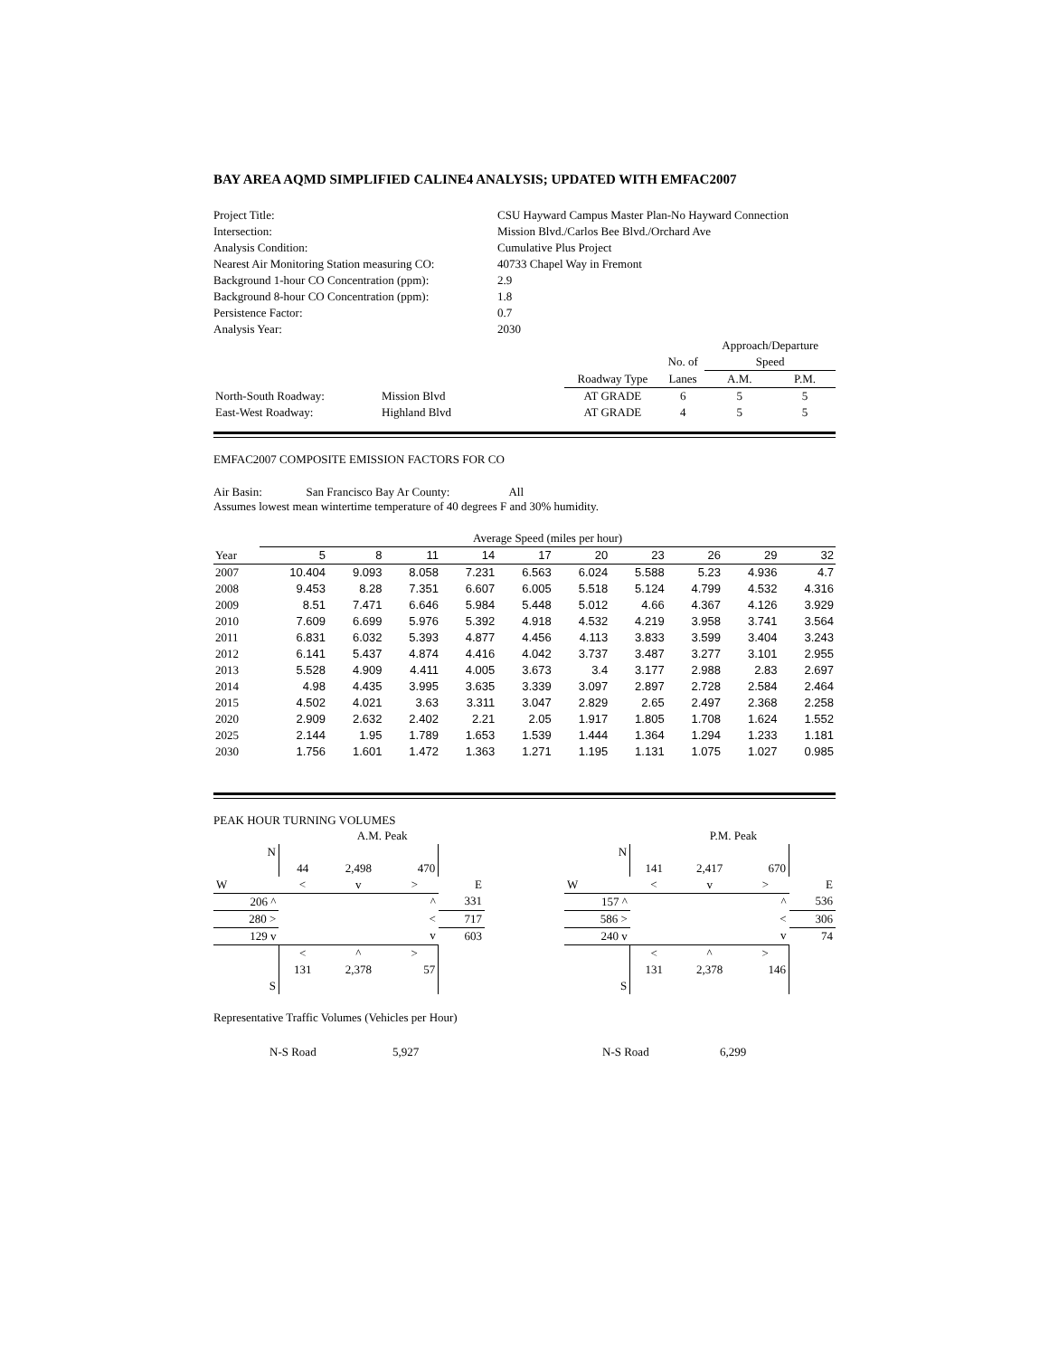BAY AREA AQMD SIMPLIFIED CALINE4 ANALYSIS; UPDATED WITH EMFAC2007
| Project Title: | CSU Hayward Campus Master Plan-No Hayward Connection |
| Intersection: | Mission Blvd./Carlos Bee Blvd./Orchard Ave |
| Analysis Condition: | Cumulative Plus Project |
| Nearest Air Monitoring Station measuring CO: | 40733 Chapel Way in Fremont |
| Background 1-hour CO Concentration (ppm): | 2.9 |
| Background 8-hour CO Concentration (ppm): | 1.8 |
| Persistence Factor: | 0.7 |
| Analysis Year: | 2030 |
| | | | | Approach/Departure | |
| | | | No. of | Speed | |
| | | Roadway Type | Lanes | A.M. | P.M. |
| North-South Roadway: | Mission Blvd | AT GRADE | 6 | 5 | 5 |
| East-West Roadway: | Highland Blvd | AT GRADE | 4 | 5 | 5 |
EMFAC2007 COMPOSITE EMISSION FACTORS FOR CO
Air Basin: San Francisco Bay Ar County: All
Assumes lowest mean wintertime temperature of 40 degrees F and 30% humidity.
| | Average Speed (miles per hour) | | | | | | | | | |
| Year | 5 | 8 | 11 | 14 | 17 | 20 | 23 | 26 | 29 | 32 |
| 2007 | 10.404 | 9.093 | 8.058 | 7.231 | 6.563 | 6.024 | 5.588 | 5.23 | 4.936 | 4.7 |
| 2008 | 9.453 | 8.28 | 7.351 | 6.607 | 6.005 | 5.518 | 5.124 | 4.799 | 4.532 | 4.316 |
| 2009 | 8.51 | 7.471 | 6.646 | 5.984 | 5.448 | 5.012 | 4.66 | 4.367 | 4.126 | 3.929 |
| 2010 | 7.609 | 6.699 | 5.976 | 5.392 | 4.918 | 4.532 | 4.219 | 3.958 | 3.741 | 3.564 |
| 2011 | 6.831 | 6.032 | 5.393 | 4.877 | 4.456 | 4.113 | 3.833 | 3.599 | 3.404 | 3.243 |
| 2012 | 6.141 | 5.437 | 4.874 | 4.416 | 4.042 | 3.737 | 3.487 | 3.277 | 3.101 | 2.955 |
| 2013 | 5.528 | 4.909 | 4.411 | 4.005 | 3.673 | 3.4 | 3.177 | 2.988 | 2.83 | 2.697 |
| 2014 | 4.98 | 4.435 | 3.995 | 3.635 | 3.339 | 3.097 | 2.897 | 2.728 | 2.584 | 2.464 |
| 2015 | 4.502 | 4.021 | 3.63 | 3.311 | 3.047 | 2.829 | 2.65 | 2.497 | 2.368 | 2.258 |
| 2020 | 2.909 | 2.632 | 2.402 | 2.21 | 2.05 | 1.917 | 1.805 | 1.708 | 1.624 | 1.552 |
| 2025 | 2.144 | 1.95 | 1.789 | 1.653 | 1.539 | 1.444 | 1.364 | 1.294 | 1.233 | 1.181 |
| 2030 | 1.756 | 1.601 | 1.472 | 1.363 | 1.271 | 1.195 | 1.131 | 1.075 | 1.027 | 0.985 |
PEAK HOUR TURNING VOLUMES
| | | A.M. Peak | | | |
| N | | | | | |
| | 44 | 2,498 | 470 | | |
| W | < | v | > | E | |
| 206 ^ | | | ^ | 331 | |
| 280 > | | | < | 717 | |
| 129 v | | | v | 603 | |
| | < | ^ | > | | |
| | 131 | 2,378 | 57 | | |
| S | | | | | |
| | | P.M. Peak | | |
| N | | | | |
| | 141 | 2,417 | 670 | |
| W | < | v | > | E |
| 157 ^ | | | ^ | 536 |
| 586 > | | | < | 306 |
| 240 v | | | v | 74 |
| | < | ^ | > | |
| | 131 | 2,378 | 146 | |
| S | | | | |
Representative Traffic Volumes (Vehicles per Hour)
N-S Road 5,927 N-S Road 6,299